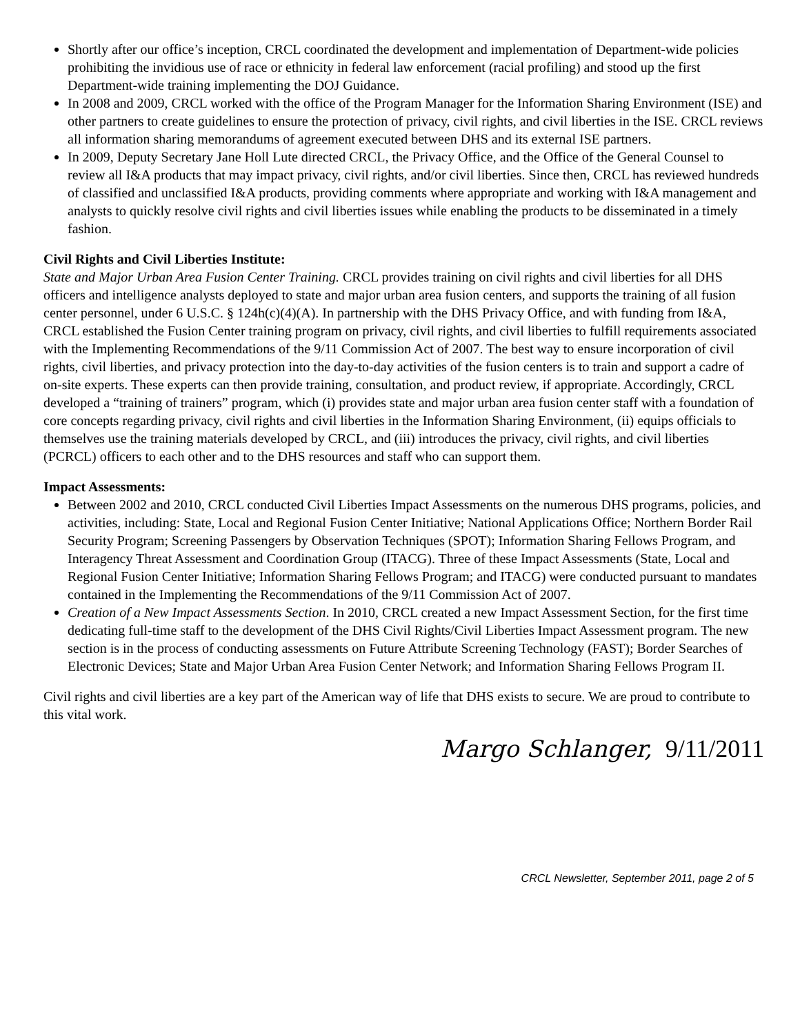Shortly after our office’s inception, CRCL coordinated the development and implementation of Department-wide policies prohibiting the invidious use of race or ethnicity in federal law enforcement (racial profiling) and stood up the first Department-wide training implementing the DOJ Guidance.
In 2008 and 2009, CRCL worked with the office of the Program Manager for the Information Sharing Environment (ISE) and other partners to create guidelines to ensure the protection of privacy, civil rights, and civil liberties in the ISE. CRCL reviews all information sharing memorandums of agreement executed between DHS and its external ISE partners.
In 2009, Deputy Secretary Jane Holl Lute directed CRCL, the Privacy Office, and the Office of the General Counsel to review all I&A products that may impact privacy, civil rights, and/or civil liberties. Since then, CRCL has reviewed hundreds of classified and unclassified I&A products, providing comments where appropriate and working with I&A management and analysts to quickly resolve civil rights and civil liberties issues while enabling the products to be disseminated in a timely fashion.
Civil Rights and Civil Liberties Institute:
State and Major Urban Area Fusion Center Training. CRCL provides training on civil rights and civil liberties for all DHS officers and intelligence analysts deployed to state and major urban area fusion centers, and supports the training of all fusion center personnel, under 6 U.S.C. § 124h(c)(4)(A). In partnership with the DHS Privacy Office, and with funding from I&A, CRCL established the Fusion Center training program on privacy, civil rights, and civil liberties to fulfill requirements associated with the Implementing Recommendations of the 9/11 Commission Act of 2007. The best way to ensure incorporation of civil rights, civil liberties, and privacy protection into the day-to-day activities of the fusion centers is to train and support a cadre of on-site experts. These experts can then provide training, consultation, and product review, if appropriate. Accordingly, CRCL developed a “training of trainers” program, which (i) provides state and major urban area fusion center staff with a foundation of core concepts regarding privacy, civil rights and civil liberties in the Information Sharing Environment, (ii) equips officials to themselves use the training materials developed by CRCL, and (iii) introduces the privacy, civil rights, and civil liberties (PCRCL) officers to each other and to the DHS resources and staff who can support them.
Impact Assessments:
Between 2002 and 2010, CRCL conducted Civil Liberties Impact Assessments on the numerous DHS programs, policies, and activities, including: State, Local and Regional Fusion Center Initiative; National Applications Office; Northern Border Rail Security Program; Screening Passengers by Observation Techniques (SPOT); Information Sharing Fellows Program, and Interagency Threat Assessment and Coordination Group (ITACG). Three of these Impact Assessments (State, Local and Regional Fusion Center Initiative; Information Sharing Fellows Program; and ITACG) were conducted pursuant to mandates contained in the Implementing the Recommendations of the 9/11 Commission Act of 2007.
Creation of a New Impact Assessments Section. In 2010, CRCL created a new Impact Assessment Section, for the first time dedicating full-time staff to the development of the DHS Civil Rights/Civil Liberties Impact Assessment program. The new section is in the process of conducting assessments on Future Attribute Screening Technology (FAST); Border Searches of Electronic Devices; State and Major Urban Area Fusion Center Network; and Information Sharing Fellows Program II.
Civil rights and civil liberties are a key part of the American way of life that DHS exists to secure. We are proud to contribute to this vital work.
Margo Schlanger, 9/11/2011
CRCL Newsletter, September 2011, page 2 of 5